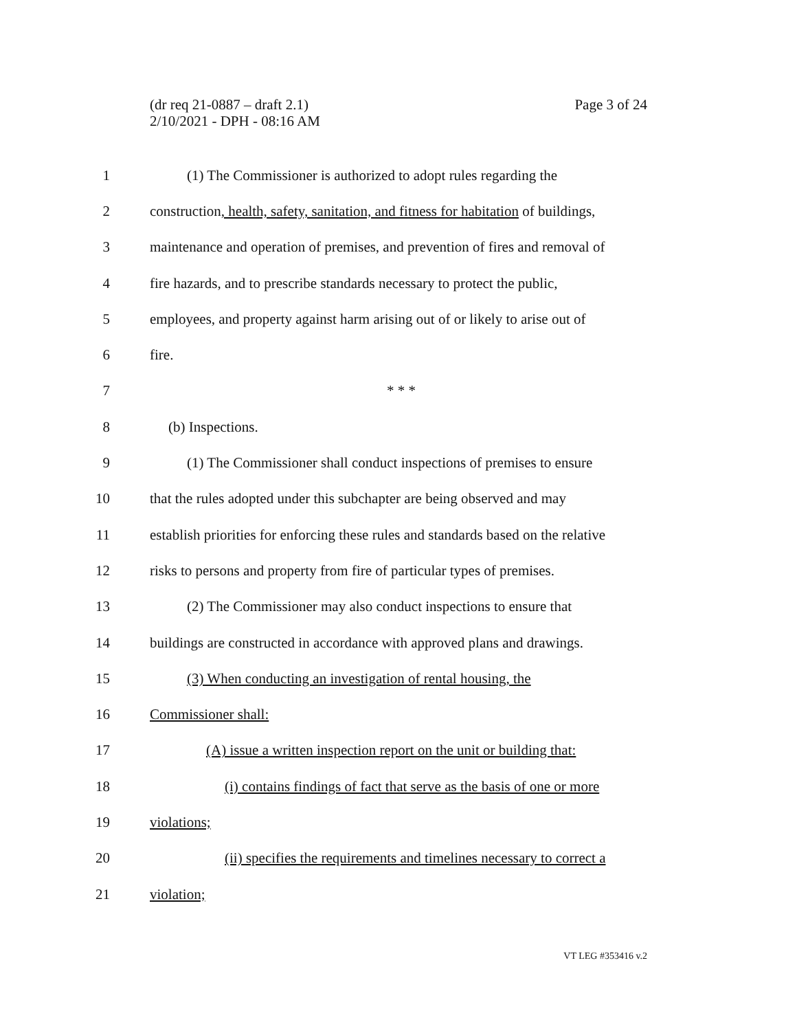(dr req 21-0887 – draft 2.1)
2/10/2021 - DPH - 08:16 AM
Page 3 of 24
1 (1) The Commissioner is authorized to adopt rules regarding the
2 construction, health, safety, sanitation, and fitness for habitation of buildings,
3 maintenance and operation of premises, and prevention of fires and removal of
4 fire hazards, and to prescribe standards necessary to protect the public,
5 employees, and property against harm arising out of or likely to arise out of
6 fire.
7 * * *
8 (b) Inspections.
9 (1) The Commissioner shall conduct inspections of premises to ensure
10 that the rules adopted under this subchapter are being observed and may
11 establish priorities for enforcing these rules and standards based on the relative
12 risks to persons and property from fire of particular types of premises.
13 (2) The Commissioner may also conduct inspections to ensure that
14 buildings are constructed in accordance with approved plans and drawings.
15 (3) When conducting an investigation of rental housing, the
16 Commissioner shall:
17 (A) issue a written inspection report on the unit or building that:
18 (i) contains findings of fact that serve as the basis of one or more
19 violations;
20 (ii) specifies the requirements and timelines necessary to correct a
21 violation;
VT LEG #353416 v.2